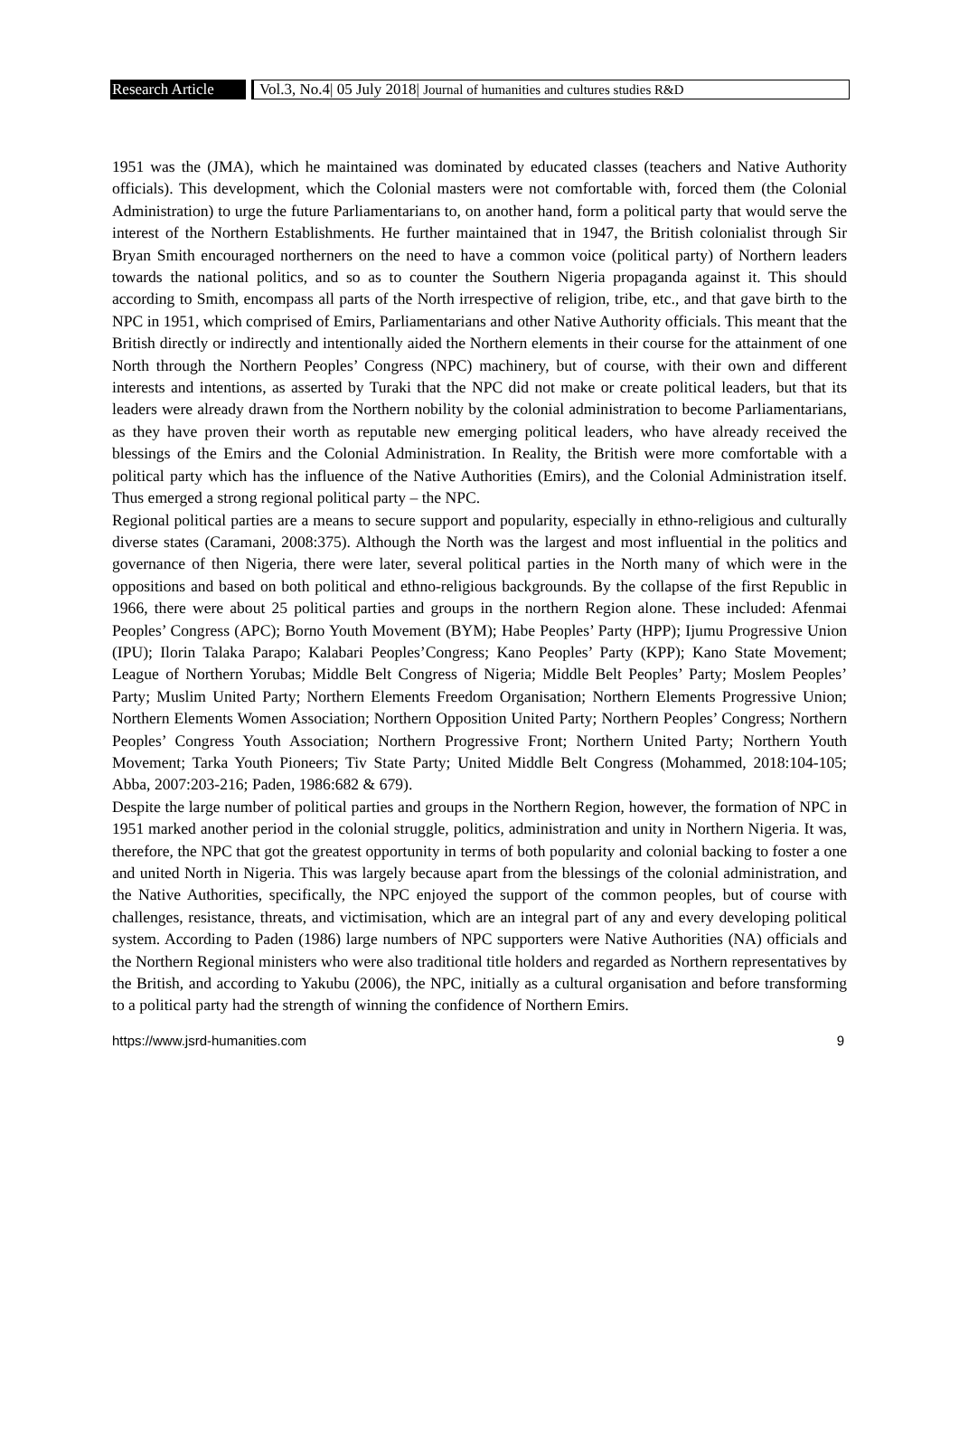Research Article
Vol.3, No.4| 05 July 2018| Journal of humanities and cultures studies R&D
1951 was the (JMA), which he maintained was dominated by educated classes (teachers and Native Authority officials). This development, which the Colonial masters were not comfortable with, forced them (the Colonial Administration) to urge the future Parliamentarians to, on another hand, form a political party that would serve the interest of the Northern Establishments. He further maintained that in 1947, the British colonialist through Sir Bryan Smith encouraged northerners on the need to have a common voice (political party) of Northern leaders towards the national politics, and so as to counter the Southern Nigeria propaganda against it. This should according to Smith, encompass all parts of the North irrespective of religion, tribe, etc., and that gave birth to the NPC in 1951, which comprised of Emirs, Parliamentarians and other Native Authority officials. This meant that the British directly or indirectly and intentionally aided the Northern elements in their course for the attainment of one North through the Northern Peoples’ Congress (NPC) machinery, but of course, with their own and different interests and intentions, as asserted by Turaki that the NPC did not make or create political leaders, but that its leaders were already drawn from the Northern nobility by the colonial administration to become Parliamentarians, as they have proven their worth as reputable new emerging political leaders, who have already received the blessings of the Emirs and the Colonial Administration. In Reality, the British were more comfortable with a political party which has the influence of the Native Authorities (Emirs), and the Colonial Administration itself. Thus emerged a strong regional political party – the NPC.
Regional political parties are a means to secure support and popularity, especially in ethno-religious and culturally diverse states (Caramani, 2008:375). Although the North was the largest and most influential in the politics and governance of then Nigeria, there were later, several political parties in the North many of which were in the oppositions and based on both political and ethno-religious backgrounds. By the collapse of the first Republic in 1966, there were about 25 political parties and groups in the northern Region alone. These included: Afenmai Peoples’ Congress (APC); Borno Youth Movement (BYM); Habe Peoples’ Party (HPP); Ijumu Progressive Union (IPU); Ilorin Talaka Parapo; Kalabari Peoples’Congress; Kano Peoples’ Party (KPP); Kano State Movement; League of Northern Yorubas; Middle Belt Congress of Nigeria; Middle Belt Peoples’ Party; Moslem Peoples’ Party; Muslim United Party; Northern Elements Freedom Organisation; Northern Elements Progressive Union; Northern Elements Women Association; Northern Opposition United Party; Northern Peoples’ Congress; Northern Peoples’ Congress Youth Association; Northern Progressive Front; Northern United Party; Northern Youth Movement; Tarka Youth Pioneers; Tiv State Party; United Middle Belt Congress (Mohammed, 2018:104-105; Abba, 2007:203-216; Paden, 1986:682 & 679).
Despite the large number of political parties and groups in the Northern Region, however, the formation of NPC in 1951 marked another period in the colonial struggle, politics, administration and unity in Northern Nigeria. It was, therefore, the NPC that got the greatest opportunity in terms of both popularity and colonial backing to foster a one and united North in Nigeria. This was largely because apart from the blessings of the colonial administration, and the Native Authorities, specifically, the NPC enjoyed the support of the common peoples, but of course with challenges, resistance, threats, and victimisation, which are an integral part of any and every developing political system. According to Paden (1986) large numbers of NPC supporters were Native Authorities (NA) officials and the Northern Regional ministers who were also traditional title holders and regarded as Northern representatives by the British, and according to Yakubu (2006), the NPC, initially as a cultural organisation and before transforming to a political party had the strength of winning the confidence of Northern Emirs.
https://www.jsrd-humanities.com 9